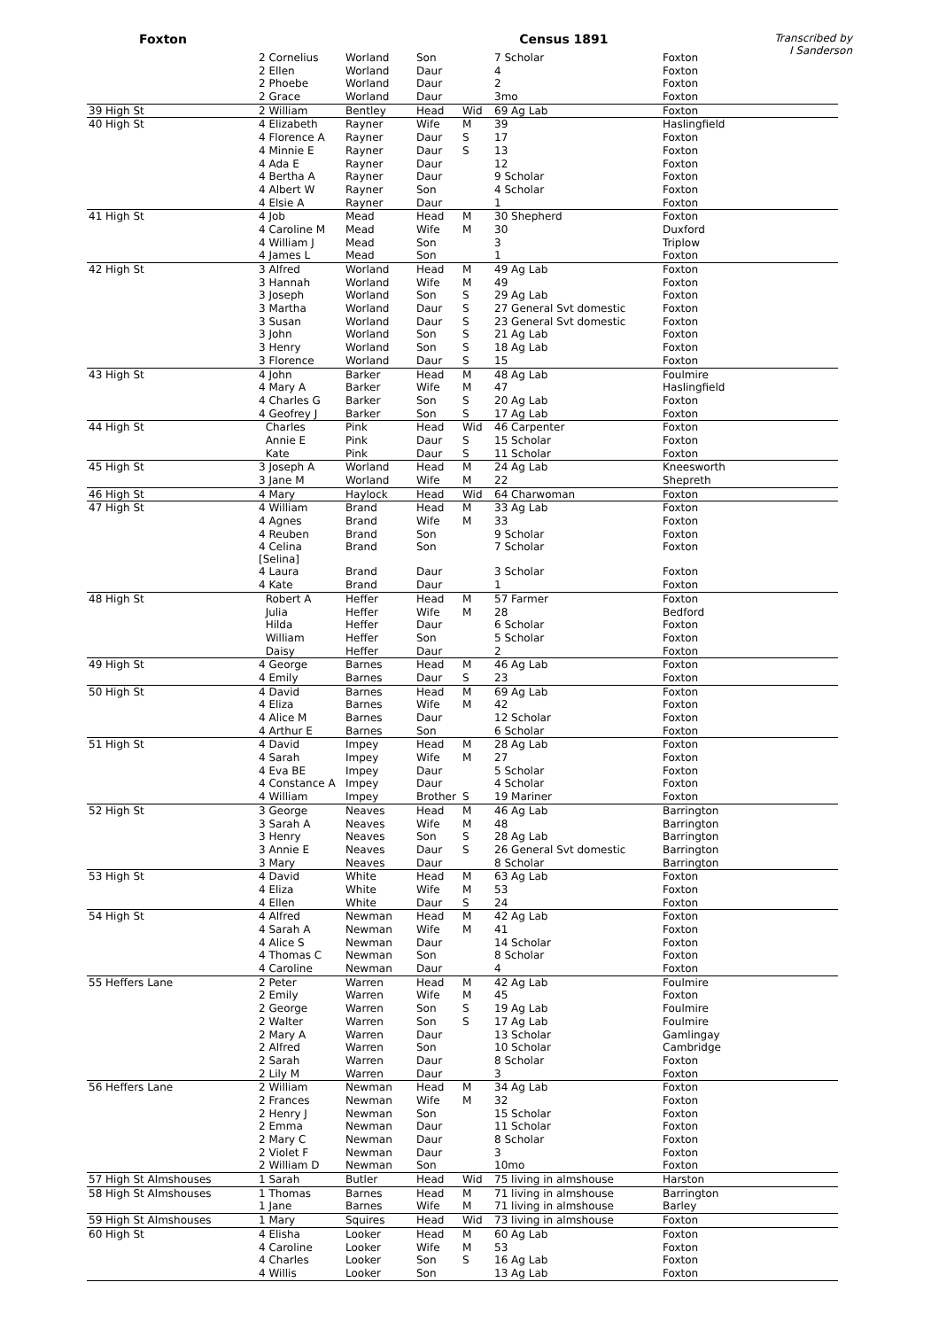Foxton Census 1891
Transcribed by
I Sanderson
| | 2 Cornelius | Worland | Son | | 7 Scholar | Foxton |
| | 2 Ellen | Worland | Daur | | 4 | Foxton |
| | 2 Phoebe | Worland | Daur | | 2 | Foxton |
| | 2 Grace | Worland | Daur | | 3mo | Foxton |
| 39 High St | 2 William | Bentley | Head | Wid | 69 Ag Lab | Foxton |
| 40 High St | 4 Elizabeth | Rayner | Wife | M | 39 | Haslingfield |
| | 4 Florence A | Rayner | Daur | S | 17 | Foxton |
| | 4 Minnie E | Rayner | Daur | S | 13 | Foxton |
| | 4 Ada E | Rayner | Daur | | 12 | Foxton |
| | 4 Bertha A | Rayner | Daur | | 9 Scholar | Foxton |
| | 4 Albert W | Rayner | Son | | 4 Scholar | Foxton |
| | 4 Elsie A | Rayner | Daur | | 1 | Foxton |
| 41 High St | 4 Job | Mead | Head | M | 30 Shepherd | Foxton |
| | 4 Caroline M | Mead | Wife | M | 30 | Duxford |
| | 4 William J | Mead | Son | | 3 | Triplow |
| | 4 James L | Mead | Son | | 1 | Foxton |
| 42 High St | 3 Alfred | Worland | Head | M | 49 Ag Lab | Foxton |
| | 3 Hannah | Worland | Wife | M | 49 | Foxton |
| | 3 Joseph | Worland | Son | S | 29 Ag Lab | Foxton |
| | 3 Martha | Worland | Daur | S | 27 General Svt domestic | Foxton |
| | 3 Susan | Worland | Daur | S | 23 General Svt domestic | Foxton |
| | 3 John | Worland | Son | S | 21 Ag Lab | Foxton |
| | 3 Henry | Worland | Son | S | 18 Ag Lab | Foxton |
| | 3 Florence | Worland | Daur | S | 15 | Foxton |
| 43 High St | 4 John | Barker | Head | M | 48 Ag Lab | Foulmire |
| | 4 Mary A | Barker | Wife | M | 47 | Haslingfield |
| | 4 Charles G | Barker | Son | S | 20 Ag Lab | Foxton |
| | 4 Geofrey J | Barker | Son | S | 17 Ag Lab | Foxton |
| 44 High St | Charles | Pink | Head | Wid | 46 Carpenter | Foxton |
| | Annie E | Pink | Daur | S | 15 Scholar | Foxton |
| | Kate | Pink | Daur | S | 11 Scholar | Foxton |
| 45 High St | 3 Joseph A | Worland | Head | M | 24 Ag Lab | Kneesworth |
| | 3 Jane M | Worland | Wife | M | 22 | Shepreth |
| 46 High St | 4 Mary | Haylock | Head | Wid | 64 Charwoman | Foxton |
| 47 High St | 4 William | Brand | Head | M | 33 Ag Lab | Foxton |
| | 4 Agnes | Brand | Wife | M | 33 | Foxton |
| | 4 Reuben | Brand | Son | | 9 Scholar | Foxton |
| | 4 Celina [Selina] | Brand | Son | | 7 Scholar | Foxton |
| | 4 Laura | Brand | Daur | | 3 Scholar | Foxton |
| | 4 Kate | Brand | Daur | | 1 | Foxton |
| 48 High St | Robert A | Heffer | Head | M | 57 Farmer | Foxton |
| | Julia | Heffer | Wife | M | 28 | Bedford |
| | Hilda | Heffer | Daur | | 6 Scholar | Foxton |
| | William | Heffer | Son | | 5 Scholar | Foxton |
| | Daisy | Heffer | Daur | | 2 | Foxton |
| 49 High St | 4 George | Barnes | Head | M | 46 Ag Lab | Foxton |
| | 4 Emily | Barnes | Daur | S | 23 | Foxton |
| 50 High St | 4 David | Barnes | Head | M | 69 Ag Lab | Foxton |
| | 4 Eliza | Barnes | Wife | M | 42 | Foxton |
| | 4 Alice M | Barnes | Daur | | 12 Scholar | Foxton |
| | 4 Arthur E | Barnes | Son | | 6 Scholar | Foxton |
| 51 High St | 4 David | Impey | Head | M | 28 Ag Lab | Foxton |
| | 4 Sarah | Impey | Wife | M | 27 | Foxton |
| | 4 Eva BE | Impey | Daur | | 5 Scholar | Foxton |
| | 4 Constance A | Impey | Daur | | 4 Scholar | Foxton |
| | 4 William | Impey | Brother | S | 19 Mariner | Foxton |
| 52 High St | 3 George | Neaves | Head | M | 46 Ag Lab | Barrington |
| | 3 Sarah A | Neaves | Wife | M | 48 | Barrington |
| | 3 Henry | Neaves | Son | S | 28 Ag Lab | Barrington |
| | 3 Annie E | Neaves | Daur | S | 26 General Svt domestic | Barrington |
| | 3 Mary | Neaves | Daur | | 8 Scholar | Barrington |
| 53 High St | 4 David | White | Head | M | 63 Ag Lab | Foxton |
| | 4 Eliza | White | Wife | M | 53 | Foxton |
| | 4 Ellen | White | Daur | S | 24 | Foxton |
| 54 High St | 4 Alfred | Newman | Head | M | 42 Ag Lab | Foxton |
| | 4 Sarah A | Newman | Wife | M | 41 | Foxton |
| | 4 Alice S | Newman | Daur | | 14 Scholar | Foxton |
| | 4 Thomas C | Newman | Son | | 8 Scholar | Foxton |
| | 4 Caroline | Newman | Daur | | 4 | Foxton |
| 55 Heffers Lane | 2 Peter | Warren | Head | M | 42 Ag Lab | Foulmire |
| | 2 Emily | Warren | Wife | M | 45 | Foxton |
| | 2 George | Warren | Son | S | 19 Ag Lab | Foulmire |
| | 2 Walter | Warren | Son | S | 17 Ag Lab | Foulmire |
| | 2 Mary A | Warren | Daur | | 13 Scholar | Gamlingay |
| | 2 Alfred | Warren | Son | | 10 Scholar | Cambridge |
| | 2 Sarah | Warren | Daur | | 8 Scholar | Foxton |
| | 2 Lily M | Warren | Daur | | 3 | Foxton |
| 56 Heffers Lane | 2 William | Newman | Head | M | 34 Ag Lab | Foxton |
| | 2 Frances | Newman | Wife | M | 32 | Foxton |
| | 2 Henry J | Newman | Son | | 15 Scholar | Foxton |
| | 2 Emma | Newman | Daur | | 11 Scholar | Foxton |
| | 2 Mary C | Newman | Daur | | 8 Scholar | Foxton |
| | 2 Violet F | Newman | Daur | | 3 | Foxton |
| | 2 William D | Newman | Son | | 10mo | Foxton |
| 57 High St Almshouses | 1 Sarah | Butler | Head | Wid | 75 living in almshouse | Harston |
| 58 High St Almshouses | 1 Thomas | Barnes | Head | M | 71 living in almshouse | Barrington |
| | 1 Jane | Barnes | Wife | M | 71 living in almshouse | Barley |
| 59 High St Almshouses | 1 Mary | Squires | Head | Wid | 73 living in almshouse | Foxton |
| 60 High St | 4 Elisha | Looker | Head | M | 60 Ag Lab | Foxton |
| | 4 Caroline | Looker | Wife | M | 53 | Foxton |
| | 4 Charles | Looker | Son | S | 16 Ag Lab | Foxton |
| | 4 Willis | Looker | Son | | 13 Ag Lab | Foxton |